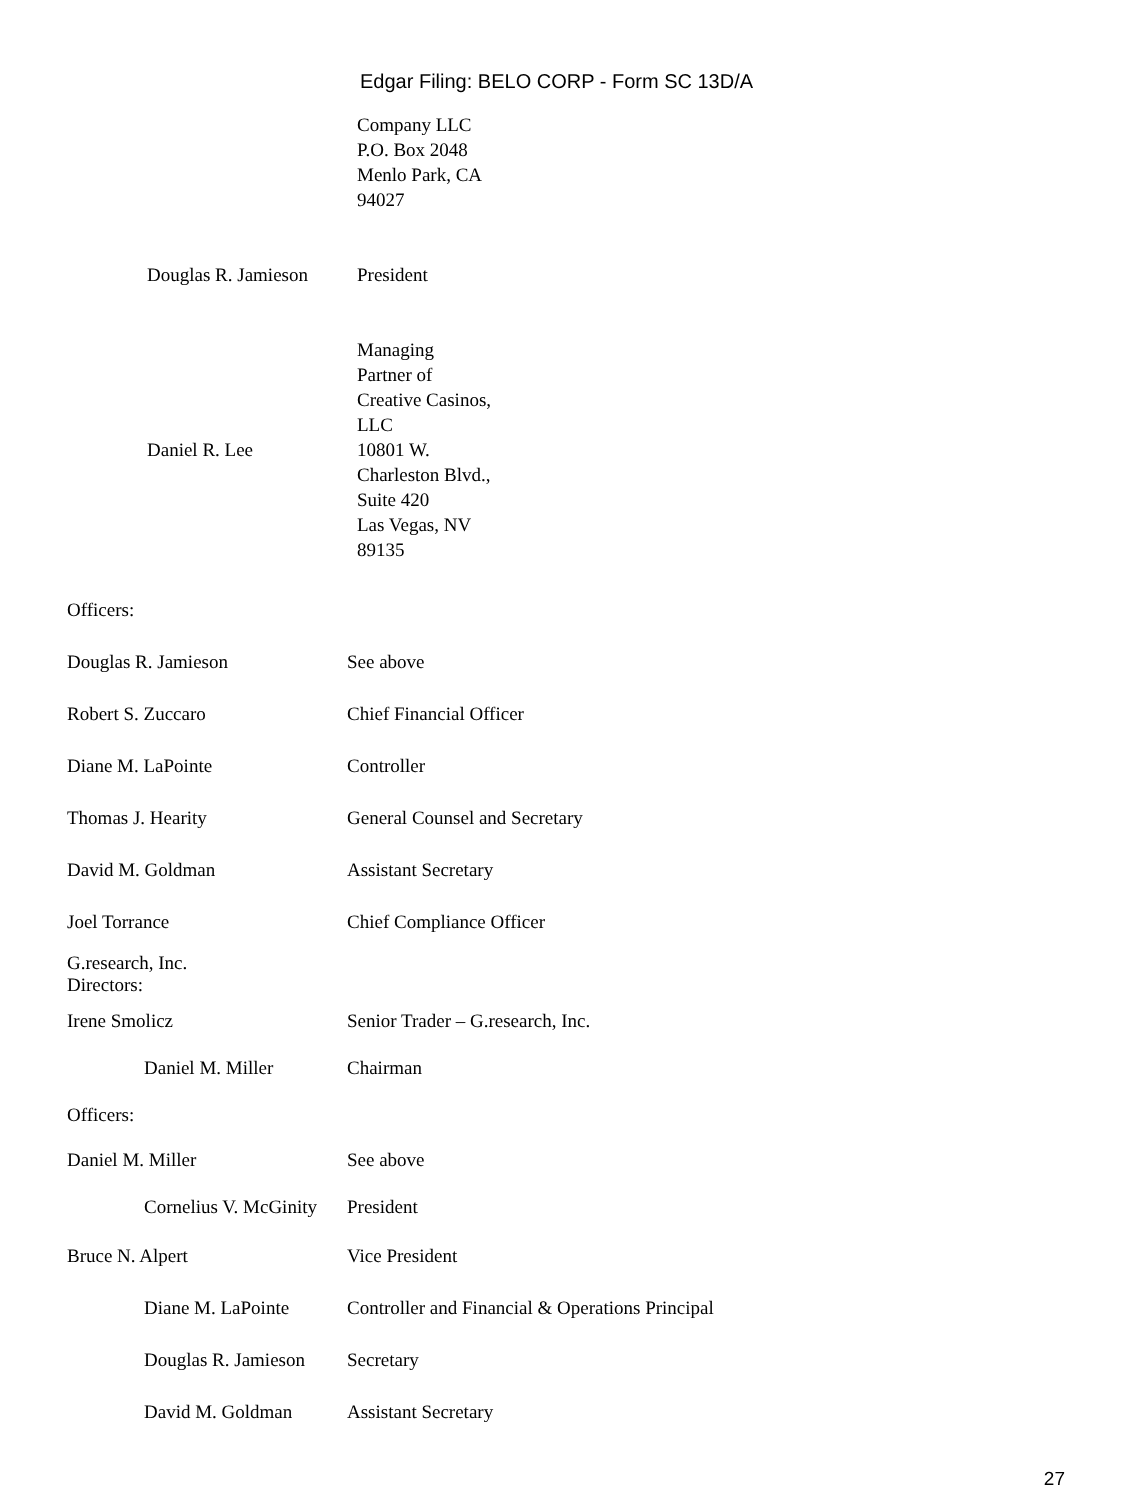Edgar Filing: BELO CORP - Form SC 13D/A
Company LLC
P.O. Box 2048
Menlo Park, CA
94027
Douglas R. Jamieson
President
Daniel R. Lee
Managing
Partner of
Creative Casinos,
LLC
10801 W.
Charleston Blvd.,
Suite 420
Las Vegas, NV
89135
| Officers: | |
| Douglas R. Jamieson | See above |
| Robert S. Zuccaro | Chief Financial Officer |
| Diane M. LaPointe | Controller |
| Thomas J. Hearity | General Counsel and Secretary |
| David M. Goldman | Assistant Secretary |
| Joel Torrance | Chief Compliance Officer |
| G.research, Inc. Directors: | |
| Irene Smolicz | Senior Trader – G.research, Inc. |
| Daniel M. Miller | Chairman |
| Officers: | |
| Daniel M. Miller | See above |
| Cornelius V. McGinity | President |
| Bruce N. Alpert | Vice President |
| Diane M. LaPointe | Controller and Financial & Operations Principal |
| Douglas R. Jamieson | Secretary |
| David M. Goldman | Assistant Secretary |
27